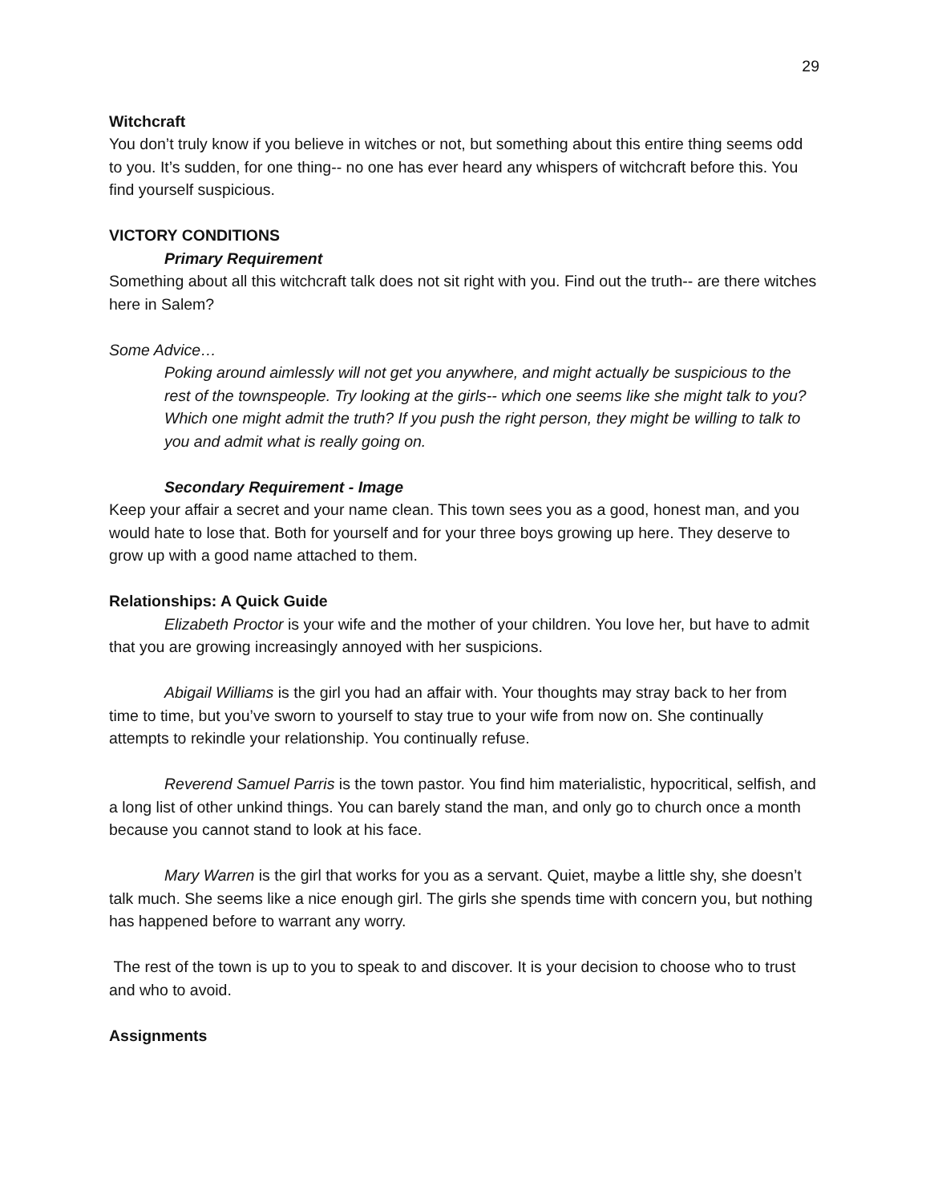29
Witchcraft
You don’t truly know if you believe in witches or not, but something about this entire thing seems odd to you. It’s sudden, for one thing-- no one has ever heard any whispers of witchcraft before this. You find yourself suspicious.
VICTORY CONDITIONS
Primary Requirement
Something about all this witchcraft talk does not sit right with you. Find out the truth-- are there witches here in Salem?
Some Advice…
Poking around aimlessly will not get you anywhere, and might actually be suspicious to the rest of the townspeople. Try looking at the girls-- which one seems like she might talk to you? Which one might admit the truth? If you push the right person, they might be willing to talk to you and admit what is really going on.
Secondary Requirement - Image
Keep your affair a secret and your name clean. This town sees you as a good, honest man, and you would hate to lose that. Both for yourself and for your three boys growing up here. They deserve to grow up with a good name attached to them.
Relationships: A Quick Guide
Elizabeth Proctor is your wife and the mother of your children. You love her, but have to admit that you are growing increasingly annoyed with her suspicions.
Abigail Williams is the girl you had an affair with. Your thoughts may stray back to her from time to time, but you’ve sworn to yourself to stay true to your wife from now on. She continually attempts to rekindle your relationship. You continually refuse.
Reverend Samuel Parris is the town pastor. You find him materialistic, hypocritical, selfish, and a long list of other unkind things. You can barely stand the man, and only go to church once a month because you cannot stand to look at his face.
Mary Warren is the girl that works for you as a servant. Quiet, maybe a little shy, she doesn’t talk much. She seems like a nice enough girl. The girls she spends time with concern you, but nothing has happened before to warrant any worry.
The rest of the town is up to you to speak to and discover. It is your decision to choose who to trust and who to avoid.
Assignments